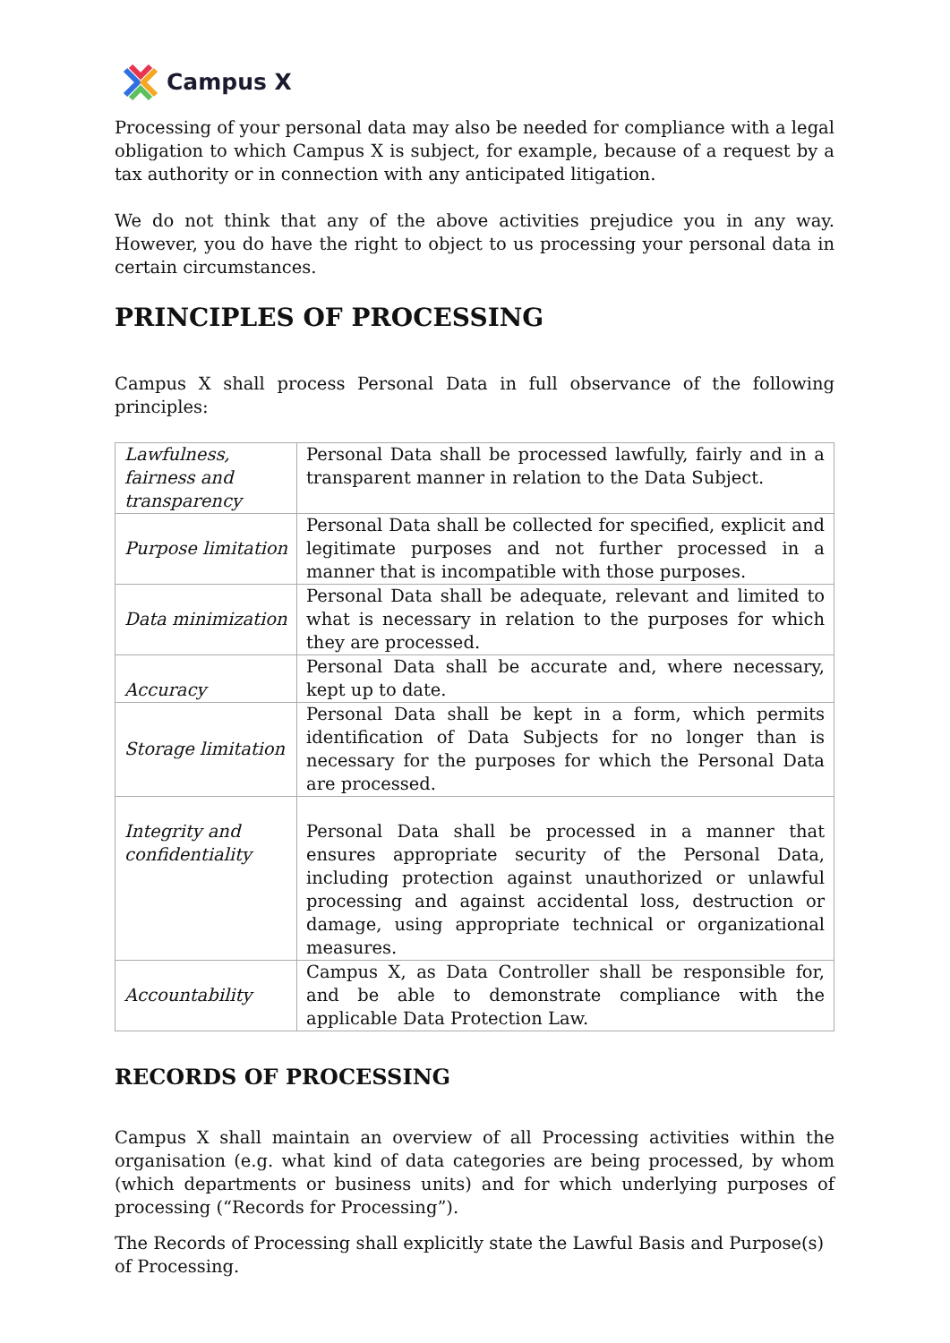Campus X
Processing of your personal data may also be needed for compliance with a legal obligation to which Campus X is subject, for example, because of a request by a tax authority or in connection with any anticipated litigation.
We do not think that any of the above activities prejudice you in any way. However, you do have the right to object to us processing your personal data in certain circumstances.
PRINCIPLES OF PROCESSING
Campus X shall process Personal Data in full observance of the following principles:
| Lawfulness, fairness and transparency | Personal Data shall be processed lawfully, fairly and in a transparent manner in relation to the Data Subject. |
| Purpose limitation | Personal Data shall be collected for specified, explicit and legitimate purposes and not further processed in a manner that is incompatible with those purposes. |
| Data minimization | Personal Data shall be adequate, relevant and limited to what is necessary in relation to the purposes for which they are processed. |
| Accuracy | Personal Data shall be accurate and, where necessary, kept up to date. |
| Storage limitation | Personal Data shall be kept in a form, which permits identification of Data Subjects for no longer than is necessary for the purposes for which the Personal Data are processed. |
| Integrity and confidentiality | Personal Data shall be processed in a manner that ensures appropriate security of the Personal Data, including protection against unauthorized or unlawful processing and against accidental loss, destruction or damage, using appropriate technical or organizational measures. |
| Accountability | Campus X, as Data Controller shall be responsible for, and be able to demonstrate compliance with the applicable Data Protection Law. |
RECORDS OF PROCESSING
Campus X shall maintain an overview of all Processing activities within the organisation (e.g. what kind of data categories are being processed, by whom (which departments or business units) and for which underlying purposes of processing (“Records for Processing”).
The Records of Processing shall explicitly state the Lawful Basis and Purpose(s) of Processing.